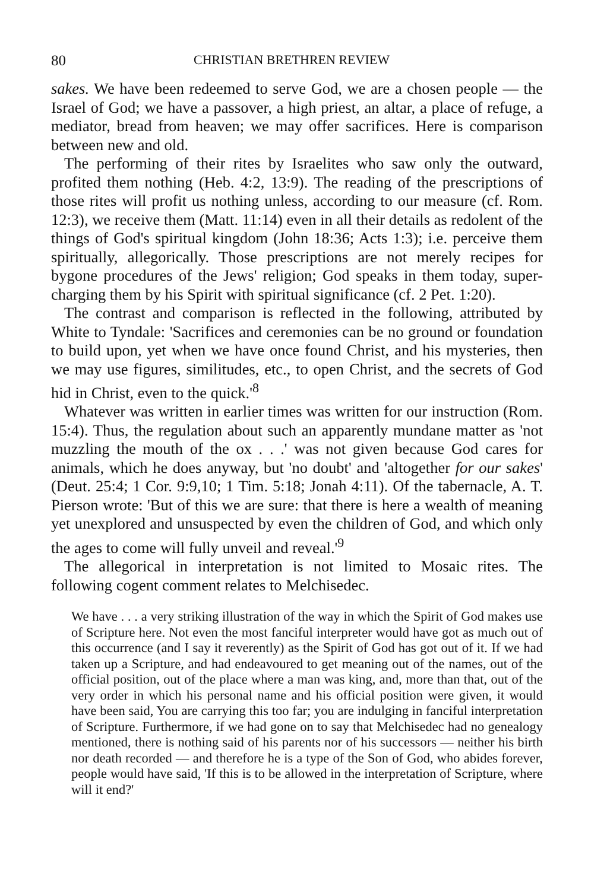80 CHRISTIAN BRETHREN REVIEW
sakes. We have been redeemed to serve God, we are a chosen people — the Israel of God; we have a passover, a high priest, an altar, a place of refuge, a mediator, bread from heaven; we may offer sacrifices. Here is comparison between new and old.
The performing of their rites by Israelites who saw only the outward, profited them nothing (Heb. 4:2, 13:9). The reading of the prescriptions of those rites will profit us nothing unless, according to our measure (cf. Rom. 12:3), we receive them (Matt. 11:14) even in all their details as redolent of the things of God's spiritual kingdom (John 18:36; Acts 1:3); i.e. perceive them spiritually, allegorically. Those prescriptions are not merely recipes for bygone procedures of the Jews' religion; God speaks in them today, super-charging them by his Spirit with spiritual significance (cf. 2 Pet. 1:20).
The contrast and comparison is reflected in the following, attributed by White to Tyndale: 'Sacrifices and ceremonies can be no ground or foundation to build upon, yet when we have once found Christ, and his mysteries, then we may use figures, similitudes, etc., to open Christ, and the secrets of God hid in Christ, even to the quick.'<sup>8</sup>
Whatever was written in earlier times was written for our instruction (Rom. 15:4). Thus, the regulation about such an apparently mundane matter as 'not muzzling the mouth of the ox . . .' was not given because God cares for animals, which he does anyway, but 'no doubt' and 'altogether for our sakes' (Deut. 25:4; 1 Cor. 9:9,10; 1 Tim. 5:18; Jonah 4:11). Of the tabernacle, A. T. Pierson wrote: 'But of this we are sure: that there is here a wealth of meaning yet unexplored and unsuspected by even the children of God, and which only the ages to come will fully unveil and reveal.'<sup>9</sup>
The allegorical in interpretation is not limited to Mosaic rites. The following cogent comment relates to Melchisedec.
We have . . . a very striking illustration of the way in which the Spirit of God makes use of Scripture here. Not even the most fanciful interpreter would have got as much out of this occurrence (and I say it reverently) as the Spirit of God has got out of it. If we had taken up a Scripture, and had endeavoured to get meaning out of the names, out of the official position, out of the place where a man was king, and, more than that, out of the very order in which his personal name and his official position were given, it would have been said, You are carrying this too far; you are indulging in fanciful interpretation of Scripture. Furthermore, if we had gone on to say that Melchisedec had no genealogy mentioned, there is nothing said of his parents nor of his successors — neither his birth nor death recorded — and therefore he is a type of the Son of God, who abides forever, people would have said, 'If this is to be allowed in the interpretation of Scripture, where will it end?'